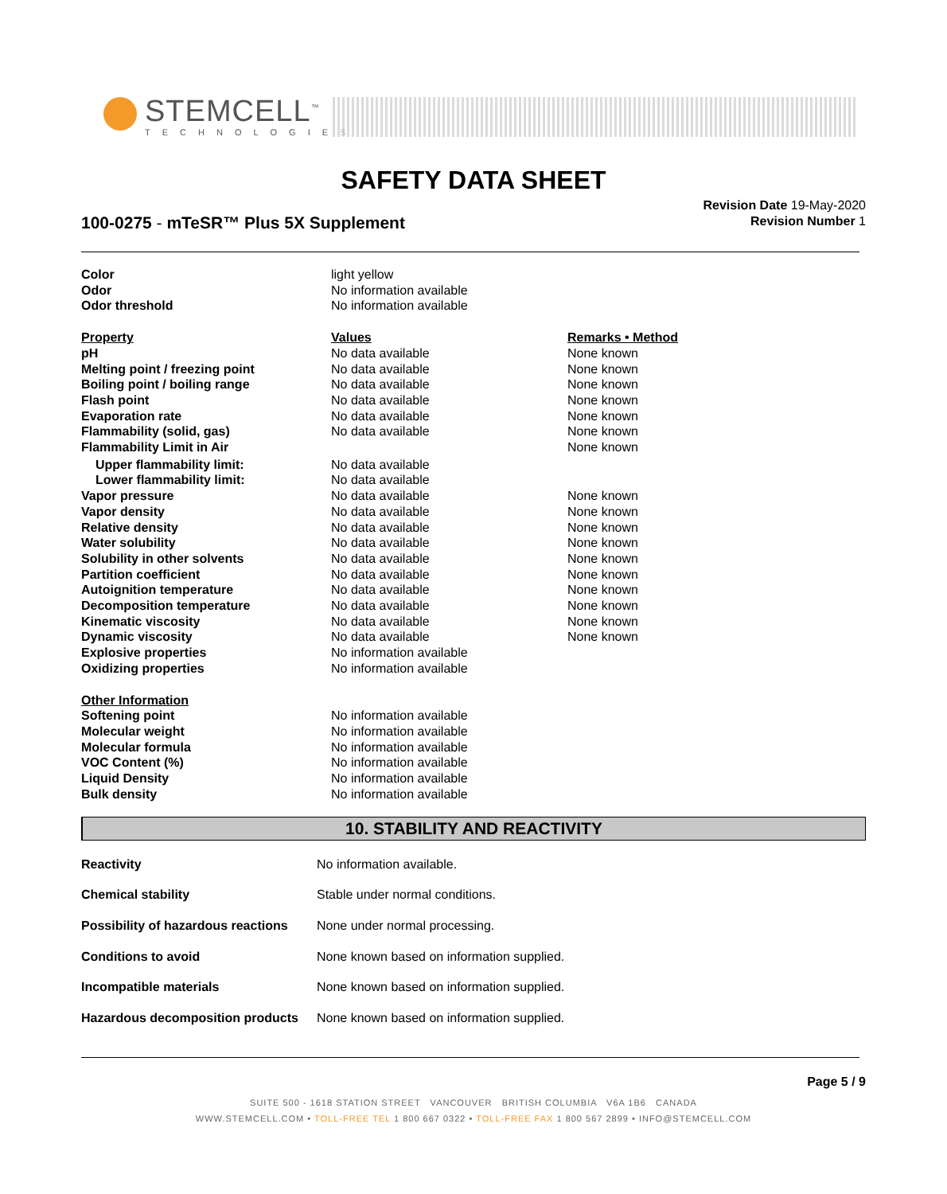STEMCELL<sup>™</sup>
TECHNOLOGIES
SAFETY DATA SHEET
100-0275 - mTeSR™ Plus 5X Supplement
Revision Date 19-May-2020
Revision Number 1
| Color | light yellow | |
| Odor | No information available | |
| Odor threshold | No information available | |
| Property | Values | Remarks • Method |
| pH | No data available | None known |
| Melting point / freezing point | No data available | None known |
| Boiling point / boiling range | No data available | None known |
| Flash point | No data available | None known |
| Evaporation rate | No data available | None known |
| Flammability (solid, gas) | No data available | None known |
| Flammability Limit in Air | | None known |
| Upper flammability limit: | No data available | |
| Lower flammability limit: | No data available | |
| Vapor pressure | No data available | None known |
| Vapor density | No data available | None known |
| Relative density | No data available | None known |
| Water solubility | No data available | None known |
| Solubility in other solvents | No data available | None known |
| Partition coefficient | No data available | None known |
| Autoignition temperature | No data available | None known |
| Decomposition temperature | No data available | None known |
| Kinematic viscosity | No data available | None known |
| Dynamic viscosity | No data available | None known |
| Explosive properties | No information available | |
| Oxidizing properties | No information available | |
| Other Information | | |
| Softening point | No information available | |
| Molecular weight | No information available | |
| Molecular formula | No information available | |
| VOC Content (%) | No information available | |
| Liquid Density | No information available | |
| Bulk density | No information available | |
10. STABILITY AND REACTIVITY
| Reactivity | No information available. |
| Chemical stability | Stable under normal conditions. |
| Possibility of hazardous reactions | None under normal processing. |
| Conditions to avoid | None known based on information supplied. |
| Incompatible materials | None known based on information supplied. |
| Hazardous decomposition products | None known based on information supplied. |
Page 5 / 9
SUITE 500 - 1618 STATION STREET VANCOUVER BRITISH COLUMBIA V6A 1B6 CANADA
WWW.STEMCELL.COM • TOLL-FREE TEL 1 800 667 0322 • TOLL-FREE FAX 1 800 567 2899 • INFO@STEMCELL.COM